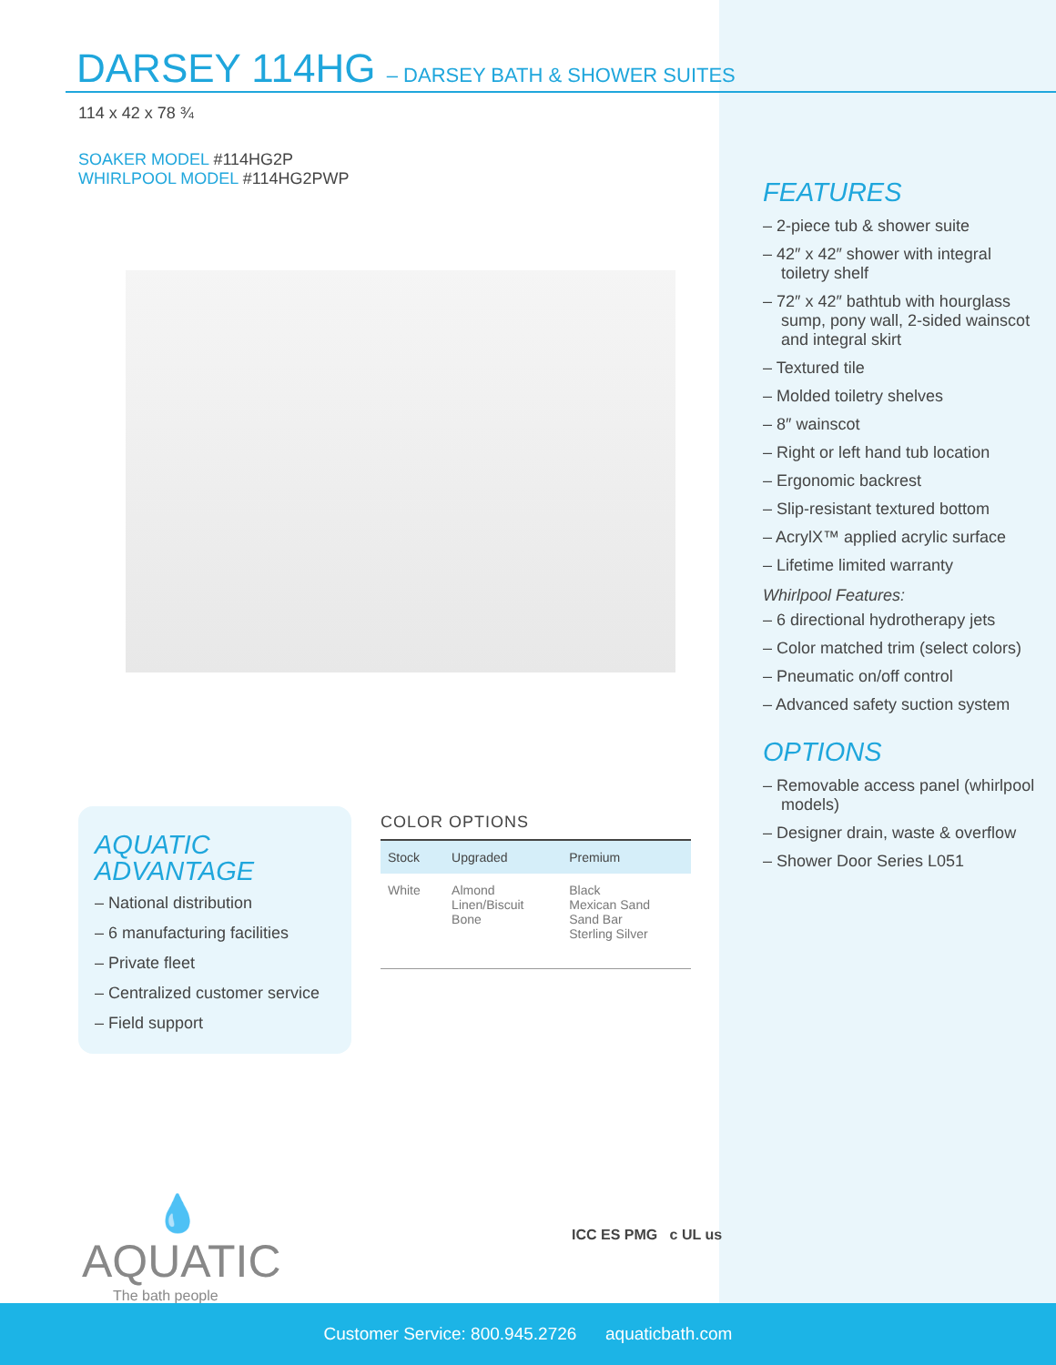DARSEY 114HG – DARSEY BATH & SHOWER SUITES
114 x 42 x 78 ¾
SOAKER MODEL #114HG2P
WHIRLPOOL MODEL #114HG2PWP
FEATURES
– 2-piece tub & shower suite
– 42″ x 42″ shower with integral toiletry shelf
– 72″ x 42″ bathtub with hourglass sump, pony wall, 2-sided wainscot and integral skirt
– Textured tile
– Molded toiletry shelves
– 8″ wainscot
– Right or left hand tub location
– Ergonomic backrest
– Slip-resistant textured bottom
– AcrylX™ applied acrylic surface
– Lifetime limited warranty
Whirlpool Features:
– 6 directional hydrotherapy jets
– Color matched trim (select colors)
– Pneumatic on/off control
– Advanced safety suction system
OPTIONS
– Removable access panel (whirlpool models)
– Designer drain, waste & overflow
– Shower Door Series L051
AQUATIC
ADVANTAGE
– National distribution
– 6 manufacturing facilities
– Private fleet
– Centralized customer service
– Field support
COLOR OPTIONS
| Stock | Upgraded | Premium |
| --- | --- | --- |
| White | Almond Linen/Biscuit Bone | Black Mexican Sand Sand Bar Sterling Silver |
💧
AQUATIC
The bath people
ICC ES PMG c UL us
Customer Service: 800.945.2726 aquaticbath.com